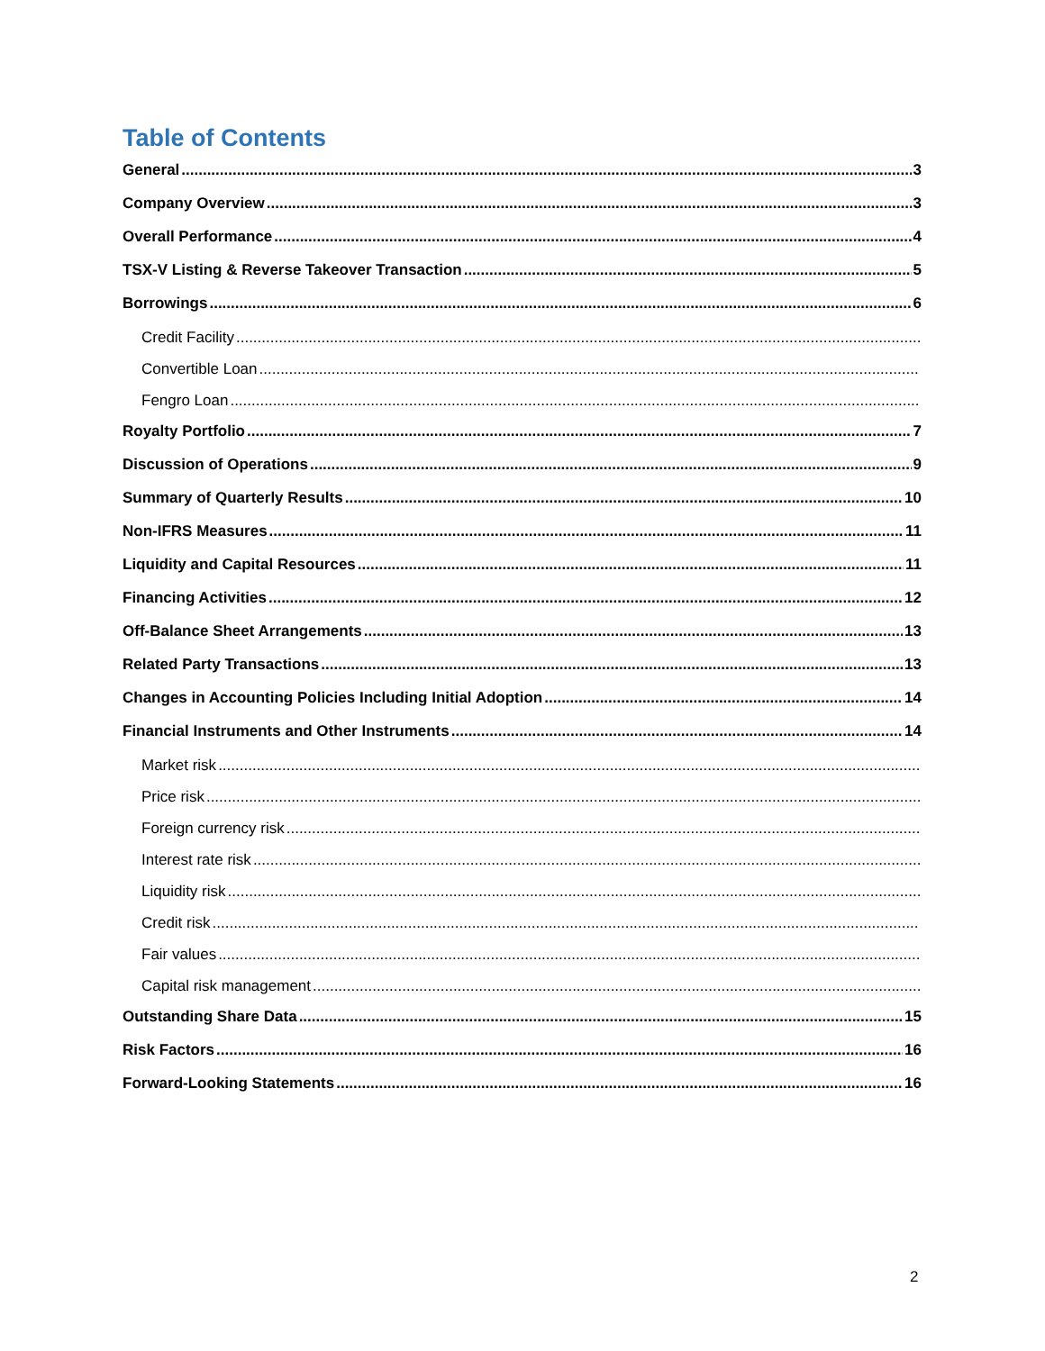Table of Contents
General 3
Company Overview 3
Overall Performance 4
TSX-V Listing & Reverse Takeover Transaction 5
Borrowings 6
Credit Facility
Convertible Loan
Fengro Loan
Royalty Portfolio 7
Discussion of Operations 9
Summary of Quarterly Results 10
Non-IFRS Measures 11
Liquidity and Capital Resources 11
Financing Activities 12
Off-Balance Sheet Arrangements 13
Related Party Transactions 13
Changes in Accounting Policies Including Initial Adoption 14
Financial Instruments and Other Instruments 14
Market risk
Price risk
Foreign currency risk
Interest rate risk
Liquidity risk
Credit risk
Fair values
Capital risk management
Outstanding Share Data 15
Risk Factors 16
Forward-Looking Statements 16
2